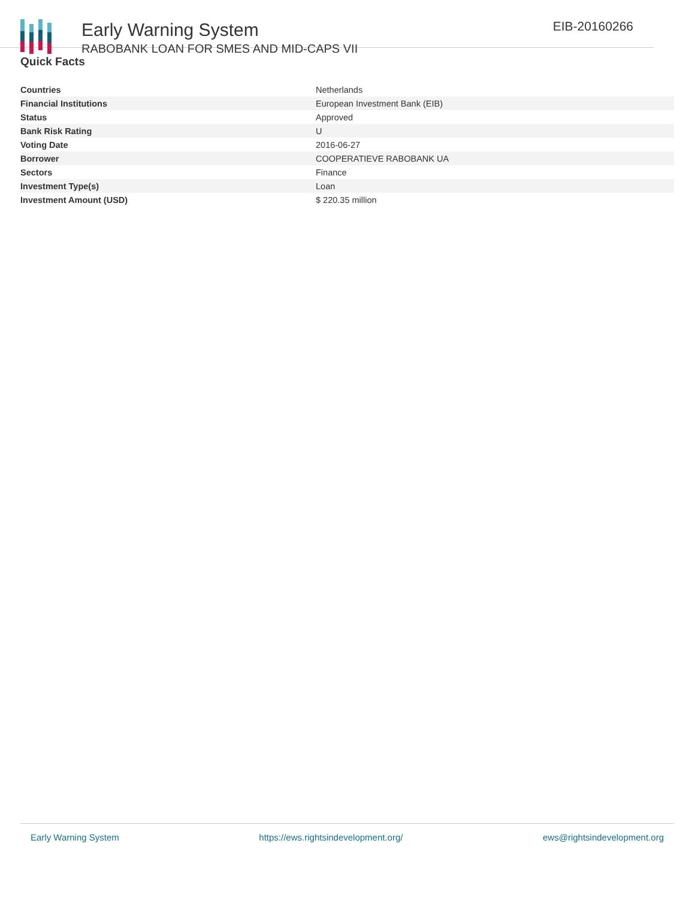Early Warning System
RABOBANK LOAN FOR SMES AND MID-CAPS VII
EIB-20160266
Quick Facts
| Countries | Netherlands |
| Financial Institutions | European Investment Bank (EIB) |
| Status | Approved |
| Bank Risk Rating | U |
| Voting Date | 2016-06-27 |
| Borrower | COOPERATIEVE RABOBANK UA |
| Sectors | Finance |
| Investment Type(s) | Loan |
| Investment Amount (USD) | $ 220.35 million |
Early Warning System https://ews.rightsindevelopment.org/ ews@rightsindevelopment.org